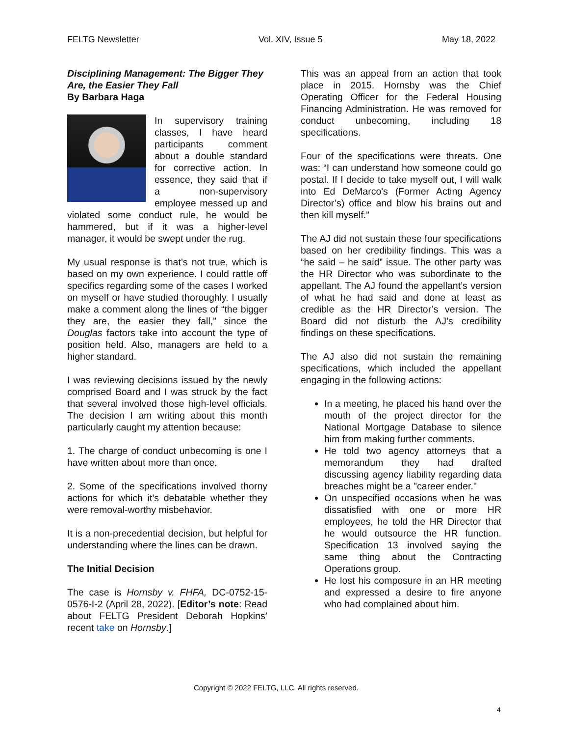FELTG Newsletter Vol. XIV, Issue 5 May 18, 2022
Disciplining Management: The Bigger They Are, the Easier They Fall
By Barbara Haga
In supervisory training classes, I have heard participants comment about a double standard for corrective action. In essence, they said that if a non-supervisory employee messed up and violated some conduct rule, he would be hammered, but if it was a higher-level manager, it would be swept under the rug.
My usual response is that’s not true, which is based on my own experience. I could rattle off specifics regarding some of the cases I worked on myself or have studied thoroughly. I usually make a comment along the lines of “the bigger they are, the easier they fall,” since the Douglas factors take into account the type of position held. Also, managers are held to a higher standard.
I was reviewing decisions issued by the newly comprised Board and I was struck by the fact that several involved those high-level officials. The decision I am writing about this month particularly caught my attention because:
1. The charge of conduct unbecoming is one I have written about more than once.
2. Some of the specifications involved thorny actions for which it’s debatable whether they were removal-worthy misbehavior.
It is a non-precedential decision, but helpful for understanding where the lines can be drawn.
The Initial Decision
The case is Hornsby v. FHFA, DC-0752-15-0576-I-2 (April 28, 2022). [Editor’s note: Read about FELTG President Deborah Hopkins’ recent take on Hornsby.]
This was an appeal from an action that took place in 2015. Hornsby was the Chief Operating Officer for the Federal Housing Financing Administration. He was removed for conduct unbecoming, including 18 specifications.
Four of the specifications were threats. One was: “I can understand how someone could go postal. If I decide to take myself out, I will walk into Ed DeMarco's (Former Acting Agency Director’s) office and blow his brains out and then kill myself.”
The AJ did not sustain these four specifications based on her credibility findings. This was a “he said – he said” issue. The other party was the HR Director who was subordinate to the appellant. The AJ found the appellant’s version of what he had said and done at least as credible as the HR Director’s version. The Board did not disturb the AJ’s credibility findings on these specifications.
The AJ also did not sustain the remaining specifications, which included the appellant engaging in the following actions:
In a meeting, he placed his hand over the mouth of the project director for the National Mortgage Database to silence him from making further comments.
He told two agency attorneys that a memorandum they had drafted discussing agency liability regarding data breaches might be a "career ender."
On unspecified occasions when he was dissatisfied with one or more HR employees, he told the HR Director that he would outsource the HR function. Specification 13 involved saying the same thing about the Contracting Operations group.
He lost his composure in an HR meeting and expressed a desire to fire anyone who had complained about him.
Copyright © 2022 FELTG, LLC. All rights reserved.
4